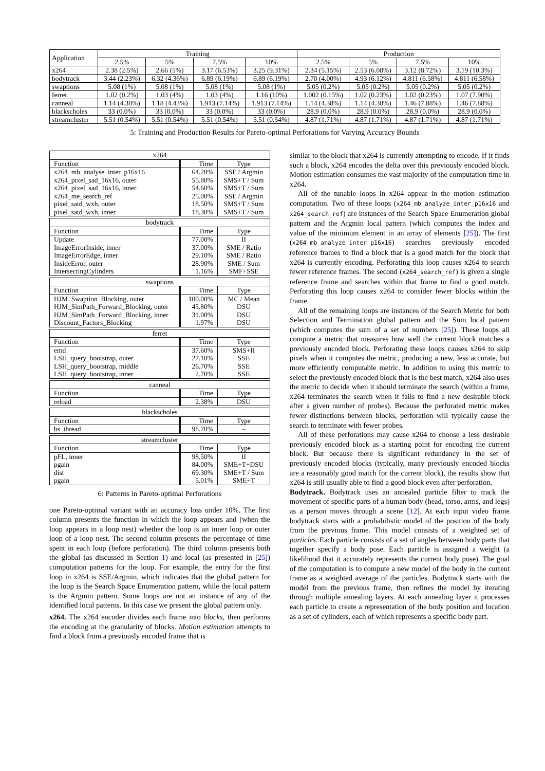| Application | Training | | | | Production | | | |
| --- | --- | --- | --- | --- | --- | --- | --- | --- |
| | 2.5% | 5% | 7.5% | 10% | 2.5% | 5% | 7.5% | 10% |
| x264 | 2.38 (2.5%) | 2.66 (5%) | 3.17 (6.53%) | 3.25 (9.31%) | 2.34 (5.15%) | 2.53 (6.08%) | 3.12 (8.72%) | 3.19 (10.3%) |
| bodytrack | 3.44 (2.23%) | 6.32 (4.36%) | 6.89 (6.19%) | 6.89 (6.19%) | 2.70 (4.00%) | 4.93 (6.12%) | 4.811 (6.58%) | 4.811 (6.58%) |
| swaptions | 5.08 (1%) | 5.08 (1%) | 5.08 (1%) | 5.08 (1%) | 5.05 (0.2%) | 5.05 (0.2%) | 5.05 (0.2%) | 5.05 (0.2%) |
| ferret | 1.02 (0.2%) | 1.03 (4%) | 1.03 (4%) | 1.16 (10%) | 1.002 (0.15%) | 1.02 (0.23%) | 1.02 (0.23%) | 1.07 (7.90%) |
| canneal | 1.14 (4.38%) | 1.18 (4.43%) | 1.913 (7.14%) | 1.913 (7.14%) | 1.14 (4.38%) | 1.14 (4.38%) | 1.46 (7.88%) | 1.46 (7.88%) |
| blackscholes | 33 (0.0%) | 33 (0.0%) | 33 (0.0%) | 33 (0.0%) | 28.9 (0.0%) | 28.9 (0.0%) | 28.9 (0.0%) | 28.9 (0.0%) |
| streamcluster | 5.51 (0.54%) | 5.51 (0.54%) | 5.51 (0.54%) | 5.51 (0.54%) | 4.87 (1.71%) | 4.87 (1.71%) | 4.87 (1.71%) | 4.87 (1.71%) |
5: Training and Production Results for Pareto-optimal Perforations for Varying Accuracy Bounds
| x264 | | |
| Function | Time | Type |
| x264_mb_analyse_inter_p16x16 | 64.20% | SSE / Argmin |
| x264_pixel_sad_16x16, outer | 55.80% | SMS+T / Sum |
| x264_pixel_sad_16x16, inner | 54.60% | SMS+T / Sum |
| x264_me_search_ref | 25.00% | SSE / Argmin |
| pixel_satd_wxh, outer | 18.50% | SMS+T / Sum |
| pixel_satd_wxh, inner | 18.30% | SMS+T / Sum |
| bodytrack | | |
| Function | Time | Type |
| Update | 77.00% | II |
| ImageErrorInside, inner | 37.00% | SME / Ratio |
| ImageErrorEdge, inner | 29.10% | SME / Ratio |
| InsideError, outer | 28.90% | SME / Sum |
| IntersectingCylinders | 1.16% | SMF+SSE |
| swaptions | | |
| Function | Time | Type |
| HJM_Swaption_Blocking, outer | 100.00% | MC / Mean |
| HJM_SimPath_Forward_Blocking, outer | 45.80% | DSU |
| HJM_SimPath_Forward_Blocking, inner | 31.00% | DSU |
| Discount_Factors_Blocking | 1.97% | DSU |
| ferret | | |
| Function | Time | Type |
| emd | 37.60% | SMS+II |
| LSH_query_bootstrap, outer | 27.10% | SSE |
| LSH_query_bootstrap, middle | 26.70% | SSE |
| LSH_query_bootstrap, inner | 2.70% | SSE |
| canneal | | |
| Function | Time | Type |
| reload | 2.38% | DSU |
| blackscholes | | |
| Function | Time | Type |
| bs_thread | 98.70% | – |
| streamcluster | | |
| Function | Time | Type |
| pFL, inner | 98.50% | II |
| pgain | 84.00% | SME+T+DSU |
| dist | 69.30% | SME+T / Sum |
| pgain | 5.01% | SME+T |
6: Patterns in Pareto-optimal Perforations
one Pareto-optimal variant with an accuracy loss under 10%. The first column presents the function in which the loop appears and (when the loop appears in a loop nest) whether the loop is an inner loop or outer loop of a loop nest. The second column presents the percentage of time spent in each loop (before perforation). The third column presents both the global (as discussed in Section 1) and local (as presented in [25]) computation patterns for the loop. For example, the entry for the first loop in x264 is SSE/Argmin, which indicates that the global pattern for the loop is the Search Space Enumeration pattern, while the local pattern is the Argmin pattern. Some loops are not an instance of any of the identified local patterns. In this case we present the global pattern only.
x264. The x264 encoder divides each frame into blocks, then performs the encoding at the granularity of blocks. Motion estimation attempts to find a block from a previously encoded frame that is
similar to the block that x264 is currently attempting to encode. If it finds such a block, x264 encodes the delta over this previously encoded block. Motion estimation consumes the vast majority of the computation time in x264.
All of the tunable loops in x264 appear in the motion estimation computation. Two of these loops (x264_mb_analyze_inter_p16x16 and x264_search_ref) are instances of the Search Space Enumeration global pattern and the Argmin local pattern (which computes the index and value of the minimum element in an array of elements [25]). The first (x264_mb_analyze_inter_p16x16) searches previously encoded reference frames to find a block that is a good match for the block that x264 is currently encoding. Perforating this loop causes x264 to search fewer reference frames. The second (x264_search_ref) is given a single reference frame and searches within that frame to find a good match. Perforating this loop causes x264 to consider fewer blocks within the frame.
All of the remaining loops are instances of the Search Metric for both Selection and Termination global pattern and the Sum local pattern (which computes the sum of a set of numbers [25]). These loops all compute a metric that measures how well the current block matches a previously encoded block. Perforating these loops causes x264 to skip pixels when it computes the metric, producing a new, less accurate, but more efficiently computable metric. In addition to using this metric to select the previously encoded block that is the best match, x264 also uses the metric to decide when it should terminate the search (within a frame, x264 terminates the search when it fails to find a new desirable block after a given number of probes). Because the perforated metric makes fewer distinctions between blocks, perforation will typically cause the search to terminate with fewer probes.
All of these perforations may cause x264 to choose a less desirable previously encoded block as a starting point for encoding the current block. But because there is significant redundancy in the set of previously encoded blocks (typically, many previously encoded blocks are a reasonably good match for the current block), the results show that x264 is still usually able to find a good block even after perforation.
Bodytrack. Bodytrack uses an annealed particle filter to track the movement of specific parts of a human body (head, torso, arms, and legs) as a person moves through a scene [12]. At each input video frame bodytrack starts with a probabilistic model of the position of the body from the previous frame. This model consists of a weighted set of particles. Each particle consists of a set of angles between body parts that together specify a body pose. Each particle is assigned a weight (a likelihood that it accurately represents the current body pose). The goal of the computation is to compute a new model of the body in the current frame as a weighted average of the particles. Bodytrack starts with the model from the previous frame, then refines the model by iterating through multiple annealing layers. At each annealing layer it processes each particle to create a representation of the body position and location as a set of cylinders, each of which represents a specific body part.